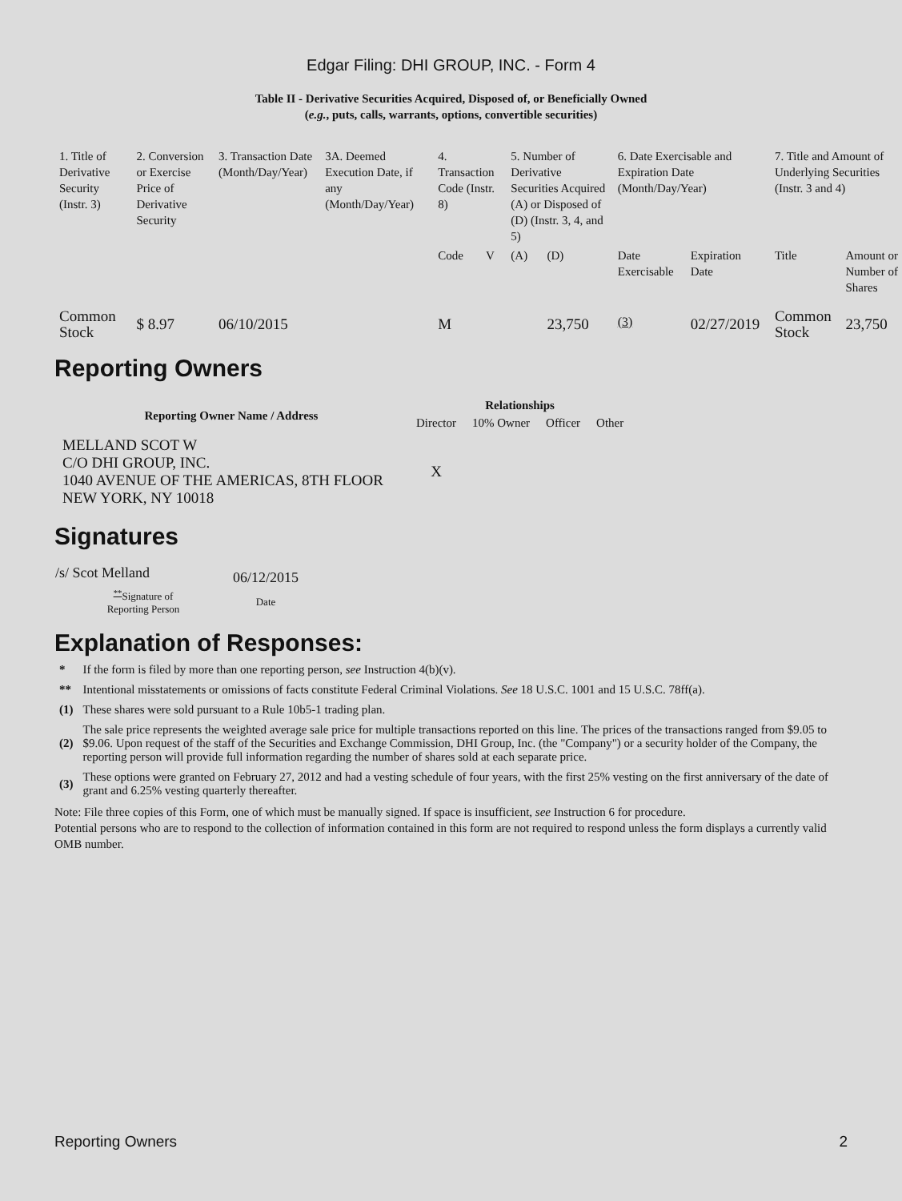Edgar Filing: DHI GROUP, INC. - Form 4
Table II - Derivative Securities Acquired, Disposed of, or Beneficially Owned
(e.g., puts, calls, warrants, options, convertible securities)
| 1. Title of Derivative Security (Instr. 3) | 2. Conversion or Exercise Price of Derivative Security | 3. Transaction Date (Month/Day/Year) | 3A. Deemed Execution Date, if any (Month/Day/Year) | 4. Transaction Code (Instr. 8) | | 5. Number of Derivative Securities Acquired (A) or Disposed of (D) (Instr. 3, 4, and 5) | | 6. Date Exercisable and Expiration Date (Month/Day/Year) | | 7. Title and Amount of Underlying Securities (Instr. 3 and 4) | |
| | | | | Code | V | (A) | (D) | Date Exercisable | Expiration Date | Title | Amount or Number of Shares |
| Common Stock | $ 8.97 | 06/10/2015 | | M | | | 23,750 | <sup>(3)</sup> | 02/27/2019 | Common Stock | 23,750 |
Reporting Owners
| Reporting Owner Name / Address | Relationships | | | |
| --- | --- | --- | --- | --- |
| | Director | 10% Owner | Officer | Other |
| MELLAND SCOT W C/O DHI GROUP, INC. 1040 AVENUE OF THE AMERICAS, 8TH FLOOR NEW YORK, NY 10018 | X | | | |
Signatures
| /s/ Scot Melland | 06/12/2015 |
| <sup>**</sup> Signature of Reporting Person | Date |
Explanation of Responses:
| * | If the form is filed by more than one reporting person, see Instruction 4(b)(v). |
| ** | Intentional misstatements or omissions of facts constitute Federal Criminal Violations. See 18 U.S.C. 1001 and 15 U.S.C. 78ff(a). |
| (1) | These shares were sold pursuant to a Rule 10b5-1 trading plan. |
| (2) | The sale price represents the weighted average sale price for multiple transactions reported on this line. The prices of the transactions ranged from $9.05 to $9.06. Upon request of the staff of the Securities and Exchange Commission, DHI Group, Inc. (the "Company") or a security holder of the Company, the reporting person will provide full information regarding the number of shares sold at each separate price. |
| (3) | These options were granted on February 27, 2012 and had a vesting schedule of four years, with the first 25% vesting on the first anniversary of the date of grant and 6.25% vesting quarterly thereafter. |
Note: File three copies of this Form, one of which must be manually signed. If space is insufficient, see Instruction 6 for procedure.
Potential persons who are to respond to the collection of information contained in this form are not required to respond unless the form displays a currently valid OMB number.
Reporting Owners 2